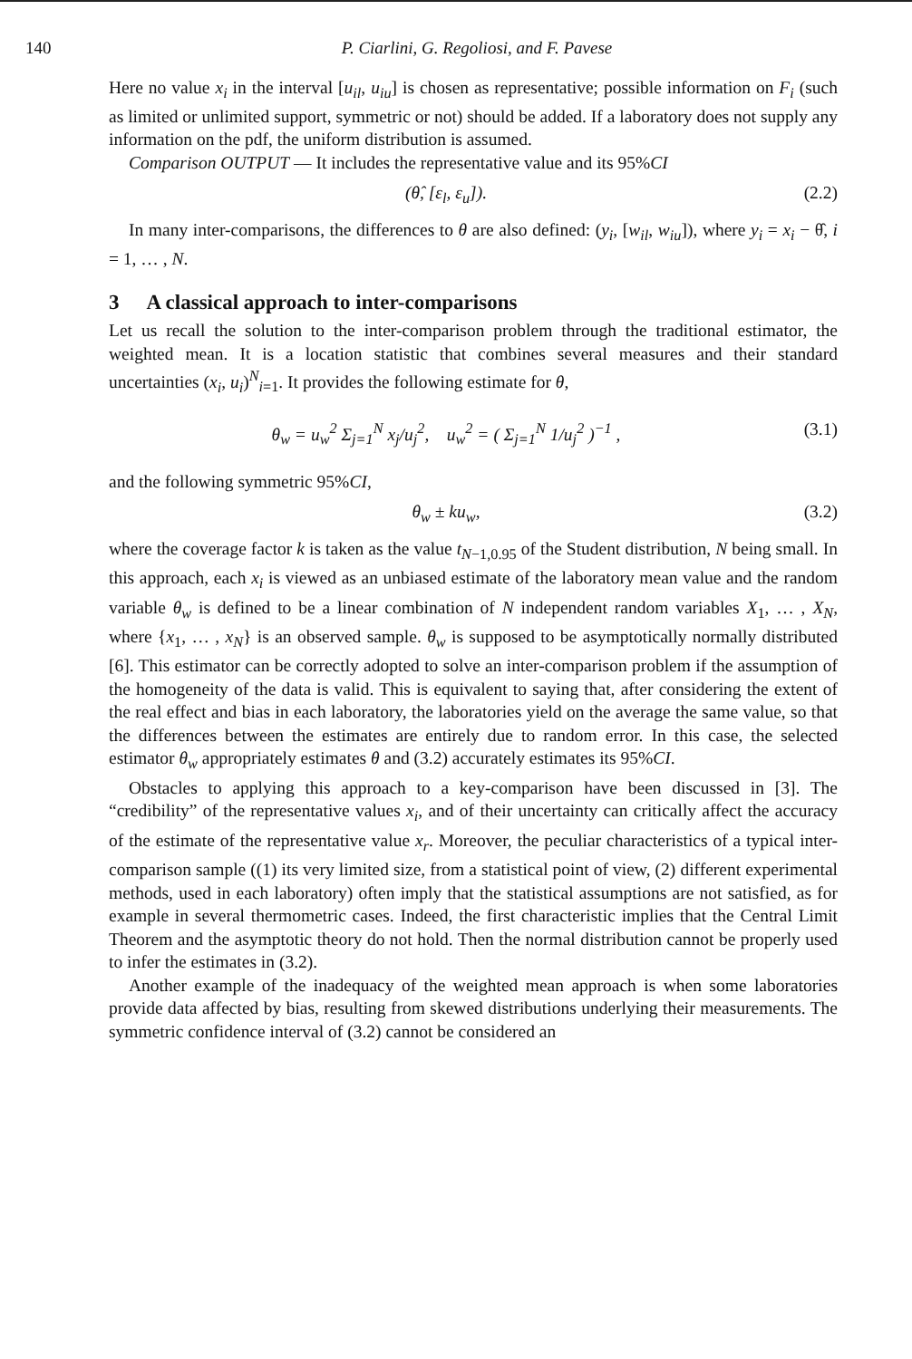140 P. Ciarlini, G. Regoliosi, and F. Pavese
Here no value x<sub>i</sub> in the interval [u<sub>il</sub>, u<sub>iu</sub>] is chosen as representative; possible information on F<sub>i</sub> (such as limited or unlimited support, symmetric or not) should be added. If a laboratory does not supply any information on the pdf, the uniform distribution is assumed.
Comparison OUTPUT — It includes the representative value and its 95%CI
(θ̂, [ε<sub>l</sub>, ε<sub>u</sub>]). (2.2)
In many inter-comparisons, the differences to θ are also defined: (y<sub>i</sub>, [w<sub>il</sub>, w<sub>iu</sub>]), where y<sub>i</sub> = x<sub>i</sub> − θ̂, i = 1, … , N.
3 A classical approach to inter-comparisons
Let us recall the solution to the inter-comparison problem through the traditional estimator, the weighted mean. It is a location statistic that combines several measures and their standard uncertainties (x<sub>i</sub>, u<sub>i</sub>)<sup>N</sup><sub>i=1</sub>. It provides the following estimate for θ,
θ<sub>w</sub> = u<sub>w</sub><sup>2</sup> Σ<sub>j=1</sub><sup>N</sup> x<sub>j</sub>/u<sub>j</sub><sup>2</sup>, u<sub>w</sub><sup>2</sup> = ( Σ<sub>j=1</sub><sup>N</sup> 1/u<sub>j</sub><sup>2</sup> )<sup>−1</sup> , (3.1)
and the following symmetric 95%CI,
θ<sub>w</sub> ± ku<sub>w</sub>, (3.2)
where the coverage factor k is taken as the value t<sub>N−1,0.95</sub> of the Student distribution, N being small. In this approach, each x<sub>i</sub> is viewed as an unbiased estimate of the laboratory mean value and the random variable θ<sub>w</sub> is defined to be a linear combination of N independent random variables X<sub>1</sub>, … , X<sub>N</sub>, where {x<sub>1</sub>, … , x<sub>N</sub>} is an observed sample. θ<sub>w</sub> is supposed to be asymptotically normally distributed [6]. This estimator can be correctly adopted to solve an inter-comparison problem if the assumption of the homogeneity of the data is valid. This is equivalent to saying that, after considering the extent of the real effect and bias in each laboratory, the laboratories yield on the average the same value, so that the differences between the estimates are entirely due to random error. In this case, the selected estimator θ<sub>w</sub> appropriately estimates θ and (3.2) accurately estimates its 95%CI.
Obstacles to applying this approach to a key-comparison have been discussed in [3]. The “credibility” of the representative values x<sub>i</sub>, and of their uncertainty can critically affect the accuracy of the estimate of the representative value x<sub>r</sub>. Moreover, the peculiar characteristics of a typical inter-comparison sample ((1) its very limited size, from a statistical point of view, (2) different experimental methods, used in each laboratory) often imply that the statistical assumptions are not satisfied, as for example in several thermometric cases. Indeed, the first characteristic implies that the Central Limit Theorem and the asymptotic theory do not hold. Then the normal distribution cannot be properly used to infer the estimates in (3.2).
Another example of the inadequacy of the weighted mean approach is when some laboratories provide data affected by bias, resulting from skewed distributions underlying their measurements. The symmetric confidence interval of (3.2) cannot be considered an